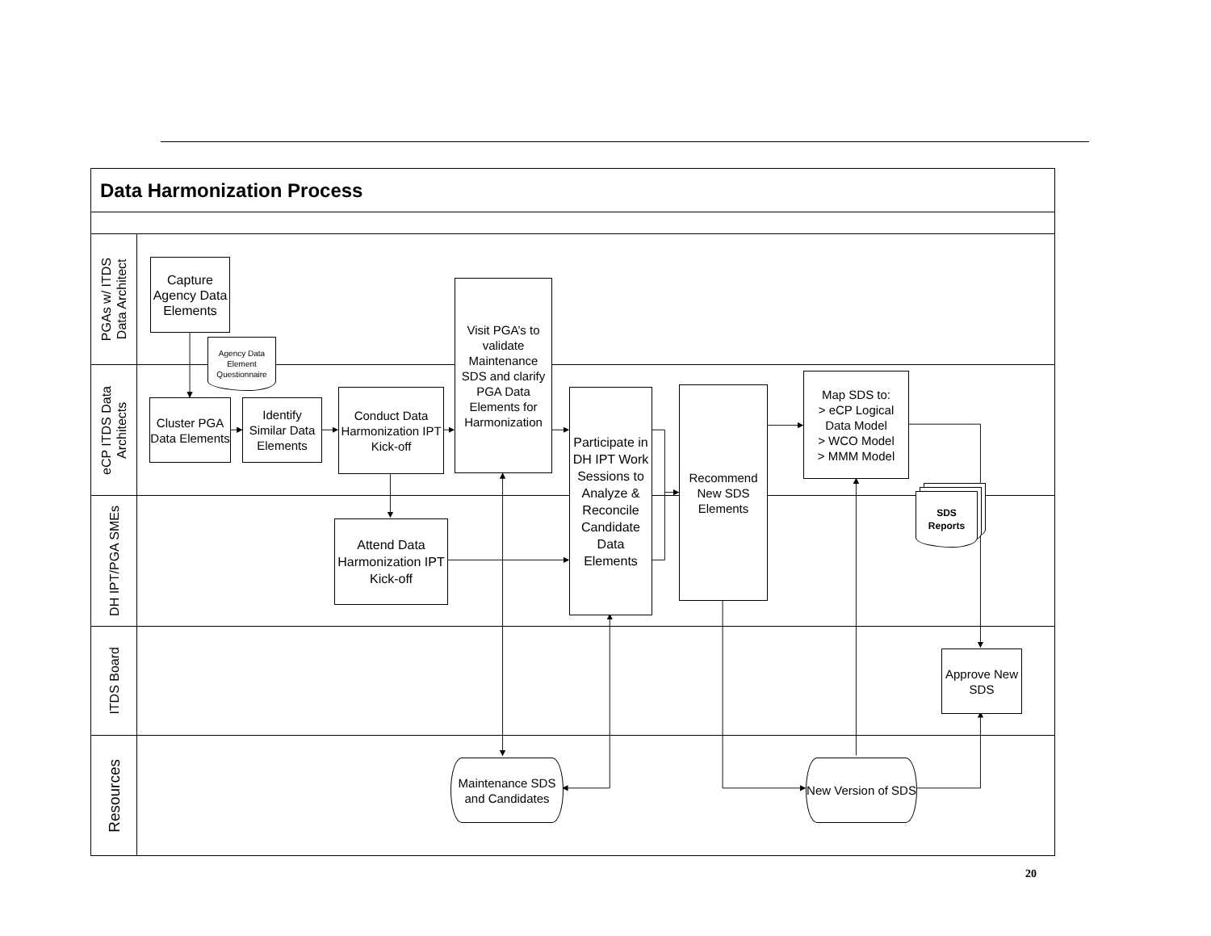Data Harmonization Process
PGAs w/ ITDS
Data Architect
Capture Agency Data Elements
Agency Data Element Questionnaire
Visit PGA’s to validate Maintenance SDS and clarify PGA Data Elements for Harmonization
eCP ITDS Data
Architects
Cluster PGA Data Elements
Identify Similar Data Elements
Conduct Data Harmonization IPT Kick-off
Participate in DH IPT Work Sessions to Analyze & Reconcile Candidate Data Elements
Recommend New SDS Elements
Map SDS to:
> eCP Logical Data Model
> WCO Model
> MMM Model
DH IPT/PGA SMEs
Attend Data Harmonization IPT Kick-off
SDS
Reports
ITDS Board
Approve New SDS
Resources
Maintenance SDS and Candidates
New Version of SDS
20